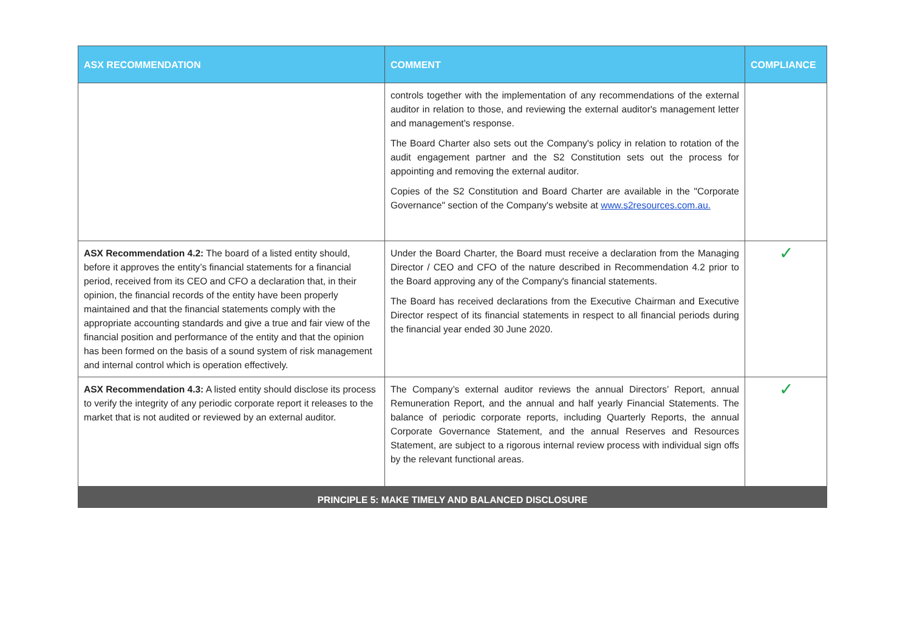| ASX RECOMMENDATION | COMMENT | COMPLIANCE |
| --- | --- | --- |
| | controls together with the implementation of any recommendations of the external auditor in relation to those, and reviewing the external auditor's management letter and management's response. The Board Charter also sets out the Company's policy in relation to rotation of the audit engagement partner and the S2 Constitution sets out the process for appointing and removing the external auditor. Copies of the S2 Constitution and Board Charter are available in the "Corporate Governance" section of the Company's website at www.s2resources.com.au. | |
| ASX Recommendation 4.2: The board of a listed entity should, before it approves the entity’s financial statements for a financial period, received from its CEO and CFO a declaration that, in their opinion, the financial records of the entity have been properly maintained and that the financial statements comply with the appropriate accounting standards and give a true and fair view of the financial position and performance of the entity and that the opinion has been formed on the basis of a sound system of risk management and internal control which is operation effectively. | Under the Board Charter, the Board must receive a declaration from the Managing Director / CEO and CFO of the nature described in Recommendation 4.2 prior to the Board approving any of the Company's financial statements. The Board has received declarations from the Executive Chairman and Executive Director respect of its financial statements in respect to all financial periods during the financial year ended 30 June 2020. | ✓ |
| ASX Recommendation 4.3: A listed entity should disclose its process to verify the integrity of any periodic corporate report it releases to the market that is not audited or reviewed by an external auditor. | The Company’s external auditor reviews the annual Directors’ Report, annual Remuneration Report, and the annual and half yearly Financial Statements. The balance of periodic corporate reports, including Quarterly Reports, the annual Corporate Governance Statement, and the annual Reserves and Resources Statement, are subject to a rigorous internal review process with individual sign offs by the relevant functional areas. | ✓ |
| PRINCIPLE 5: MAKE TIMELY AND BALANCED DISCLOSURE | | |